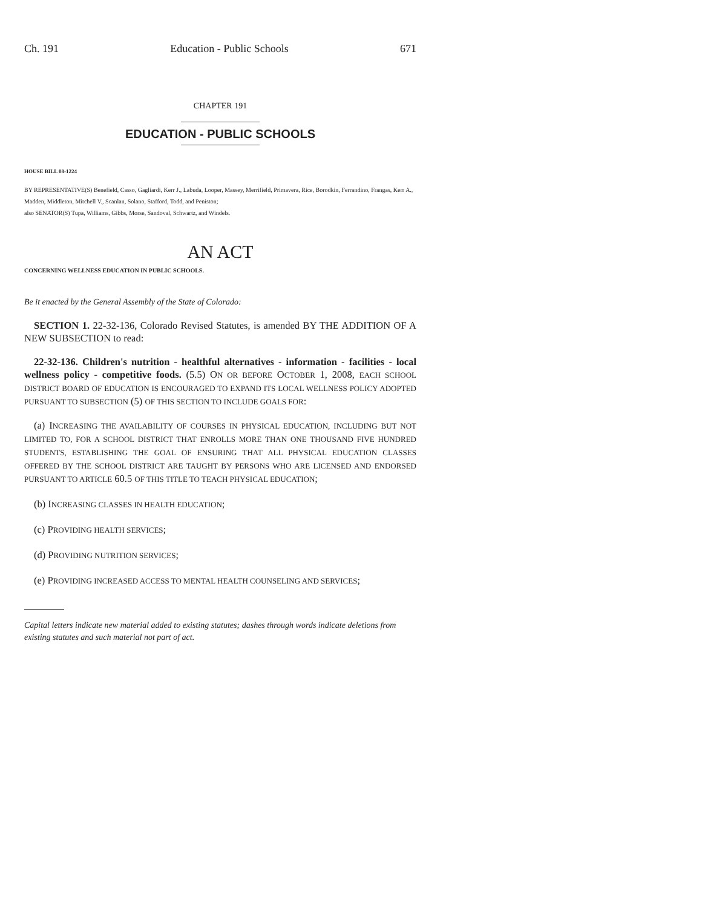Ch. 191 Education - Public Schools 671
CHAPTER 191
EDUCATION - PUBLIC SCHOOLS
HOUSE BILL 08-1224
BY REPRESENTATIVE(S) Benefield, Casso, Gagliardi, Kerr J., Labuda, Looper, Massey, Merrifield, Primavera, Rice, Borodkin, Ferrandino, Frangas, Kerr A., Madden, Middleton, Mitchell V., Scanlan, Solano, Stafford, Todd, and Peniston;
also SENATOR(S) Tupa, Williams, Gibbs, Morse, Sandoval, Schwartz, and Windels.
AN ACT
CONCERNING WELLNESS EDUCATION IN PUBLIC SCHOOLS.
Be it enacted by the General Assembly of the State of Colorado:
SECTION 1. 22-32-136, Colorado Revised Statutes, is amended BY THE ADDITION OF A NEW SUBSECTION to read:
22-32-136. Children's nutrition - healthful alternatives - information - facilities - local wellness policy - competitive foods. (5.5) ON OR BEFORE OCTOBER 1, 2008, EACH SCHOOL DISTRICT BOARD OF EDUCATION IS ENCOURAGED TO EXPAND ITS LOCAL WELLNESS POLICY ADOPTED PURSUANT TO SUBSECTION (5) OF THIS SECTION TO INCLUDE GOALS FOR:
(a) INCREASING THE AVAILABILITY OF COURSES IN PHYSICAL EDUCATION, INCLUDING BUT NOT LIMITED TO, FOR A SCHOOL DISTRICT THAT ENROLLS MORE THAN ONE THOUSAND FIVE HUNDRED STUDENTS, ESTABLISHING THE GOAL OF ENSURING THAT ALL PHYSICAL EDUCATION CLASSES OFFERED BY THE SCHOOL DISTRICT ARE TAUGHT BY PERSONS WHO ARE LICENSED AND ENDORSED PURSUANT TO ARTICLE 60.5 OF THIS TITLE TO TEACH PHYSICAL EDUCATION;
(b) INCREASING CLASSES IN HEALTH EDUCATION;
(c) PROVIDING HEALTH SERVICES;
(d) PROVIDING NUTRITION SERVICES;
(e) PROVIDING INCREASED ACCESS TO MENTAL HEALTH COUNSELING AND SERVICES;
Capital letters indicate new material added to existing statutes; dashes through words indicate deletions from existing statutes and such material not part of act.